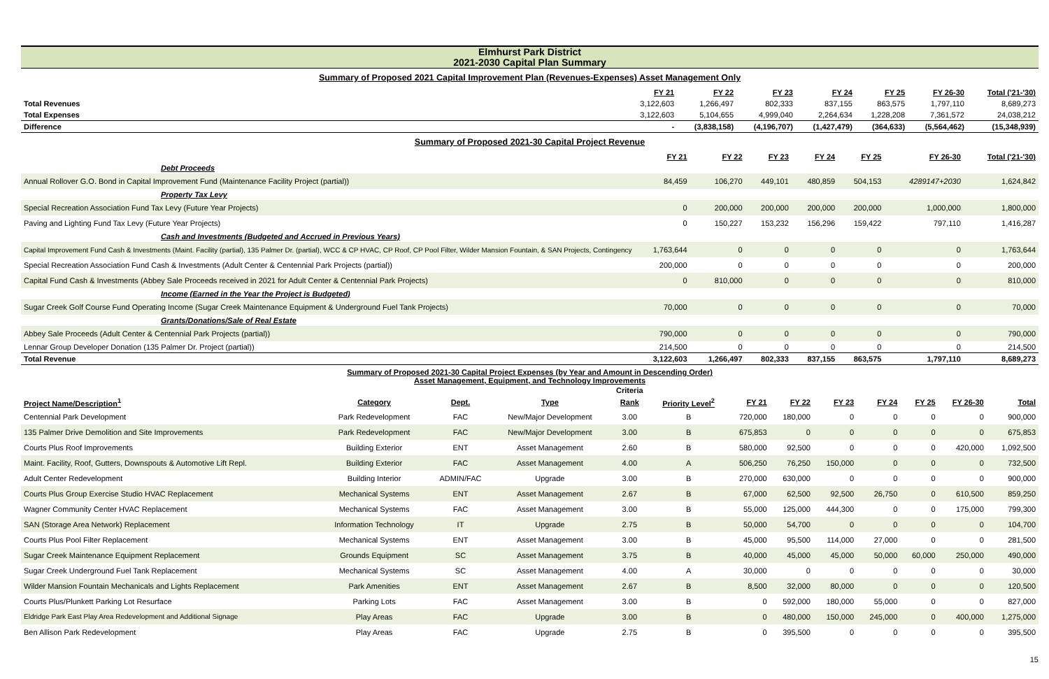Elmhurst Park District
2021-2030 Capital Plan Summary
Summary of Proposed 2021 Capital Improvement Plan (Revenues-Expenses) Asset Management Only
| | FY 21 | FY 22 | FY 23 | FY 24 | FY 25 | FY 26-30 | Total ('21-'30) |
| --- | --- | --- | --- | --- | --- | --- | --- |
| Total Revenues | 3,122,603 | 1,266,497 | 802,333 | 837,155 | 863,575 | 1,797,110 | 8,689,273 |
| Total Expenses | 3,122,603 | 5,104,655 | 4,999,040 | 2,264,634 | 1,228,208 | 7,361,572 | 24,038,212 |
| Difference | - | (3,838,158) | (4,196,707) | (1,427,479) | (364,633) | (5,564,462) | (15,348,939) |
Summary of Proposed 2021-30 Capital Project Revenue
| | FY 21 | FY 22 | FY 23 | FY 24 | FY 25 | FY 26-30 | Total ('21-'30) |
| --- | --- | --- | --- | --- | --- | --- | --- |
| Debt Proceeds | | | | | | | |
| Annual Rollover G.O. Bond in Capital Improvement Fund (Maintenance Facility Project (partial)) | 84,459 | 106,270 | 449,101 | 480,859 | 504,153 | 4289147+2030 | 1,624,842 |
| Property Tax Levy | | | | | | | |
| Special Recreation Association Fund Tax Levy (Future Year Projects) | 0 | 200,000 | 200,000 | 200,000 | 200,000 | 1,000,000 | 1,800,000 |
| Paving and Lighting Fund Tax Levy (Future Year Projects) | 0 | 150,227 | 153,232 | 156,296 | 159,422 | 797,110 | 1,416,287 |
| Cash and Investments (Budgeted and Accrued in Previous Years) | | | | | | | |
| Capital Improvement Fund Cash & Investments (Maint. Facility (partial), 135 Palmer Dr. (partial), WCC & CP HVAC, CP Roof, CP Pool Filter, Wilder Mansion Fountain, & SAN Projects, Contingency | 1,763,644 | 0 | 0 | 0 | 0 | 0 | 1,763,644 |
| Special Recreation Association Fund Cash & Investments (Adult Center & Centennial Park Projects (partial)) | 200,000 | 0 | 0 | 0 | 0 | 0 | 200,000 |
| Capital Fund Cash & Investments (Abbey Sale Proceeds received in 2021 for Adult Center & Centennial Park Projects) | 0 | 810,000 | 0 | 0 | 0 | 0 | 810,000 |
| Income (Earned in the Year the Project is Budgeted) | | | | | | | |
| Sugar Creek Golf Course Fund Operating Income (Sugar Creek Maintenance Equipment & Underground Fuel Tank Projects) | 70,000 | 0 | 0 | 0 | 0 | 0 | 70,000 |
| Grants/Donations/Sale of Real Estate | | | | | | | |
| Abbey Sale Proceeds (Adult Center & Centennial Park Projects (partial)) | 790,000 | 0 | 0 | 0 | 0 | 0 | 790,000 |
| Lennar Group Developer Donation (135 Palmer Dr. Project (partial)) | 214,500 | 0 | 0 | 0 | 0 | 0 | 214,500 |
| Total Revenue | 3,122,603 | 1,266,497 | 802,333 | 837,155 | 863,575 | 1,797,110 | 8,689,273 |
Summary of Proposed 2021-30 Capital Project Expenses (by Year and Amount in Descending Order)
Asset Management, Equipment, and Technology Improvements
| | | | | Criteria | | | | | | | | |
| --- | --- | --- | --- | --- | --- | --- | --- | --- | --- | --- | --- | --- |
| Project Name/Description<sup>1</sup> | Category | Dept. | Type | Rank | Priority Level<sup>2</sup> | FY 21 | FY 22 | FY 23 | FY 24 | FY 25 | FY 26-30 | Total |
| Centennial Park Development | Park Redevelopment | FAC | New/Major Development | 3.00 | B | 720,000 | 180,000 | 0 | 0 | 0 | 0 | 900,000 |
| 135 Palmer Drive Demolition and Site Improvements | Park Redevelopment | FAC | New/Major Development | 3.00 | B | 675,853 | 0 | 0 | 0 | 0 | 0 | 675,853 |
| Courts Plus Roof Improvements | Building Exterior | ENT | Asset Management | 2.60 | B | 580,000 | 92,500 | 0 | 0 | 0 | 420,000 | 1,092,500 |
| Maint. Facility, Roof, Gutters, Downspouts & Automotive Lift Repl. | Building Exterior | FAC | Asset Management | 4.00 | A | 506,250 | 76,250 | 150,000 | 0 | 0 | 0 | 732,500 |
| Adult Center Redevelopment | Building Interior | ADMIN/FAC | Upgrade | 3.00 | B | 270,000 | 630,000 | 0 | 0 | 0 | 0 | 900,000 |
| Courts Plus Group Exercise Studio HVAC Replacement | Mechanical Systems | ENT | Asset Management | 2.67 | B | 67,000 | 62,500 | 92,500 | 26,750 | 0 | 610,500 | 859,250 |
| Wagner Community Center HVAC Replacement | Mechanical Systems | FAC | Asset Management | 3.00 | B | 55,000 | 125,000 | 444,300 | 0 | 0 | 175,000 | 799,300 |
| SAN (Storage Area Network) Replacement | Information Technology | IT | Upgrade | 2.75 | B | 50,000 | 54,700 | 0 | 0 | 0 | 0 | 104,700 |
| Courts Plus Pool Filter Replacement | Mechanical Systems | ENT | Asset Management | 3.00 | B | 45,000 | 95,500 | 114,000 | 27,000 | 0 | 0 | 281,500 |
| Sugar Creek Maintenance Equipment Replacement | Grounds Equipment | SC | Asset Management | 3.75 | B | 40,000 | 45,000 | 45,000 | 50,000 | 60,000 | 250,000 | 490,000 |
| Sugar Creek Underground Fuel Tank Replacement | Mechanical Systems | SC | Asset Management | 4.00 | A | 30,000 | 0 | 0 | 0 | 0 | 0 | 30,000 |
| Wilder Mansion Fountain Mechanicals and Lights Replacement | Park Amenities | ENT | Asset Management | 2.67 | B | 8,500 | 32,000 | 80,000 | 0 | 0 | 0 | 120,500 |
| Courts Plus/Plunkett Parking Lot Resurface | Parking Lots | FAC | Asset Management | 3.00 | B | 0 | 592,000 | 180,000 | 55,000 | 0 | 0 | 827,000 |
| Eldridge Park East Play Area Redevelopment and Additional Signage | Play Areas | FAC | Upgrade | 3.00 | B | 0 | 480,000 | 150,000 | 245,000 | 0 | 400,000 | 1,275,000 |
| Ben Allison Park Redevelopment | Play Areas | FAC | Upgrade | 2.75 | B | 0 | 395,500 | 0 | 0 | 0 | 0 | 395,500 |
15